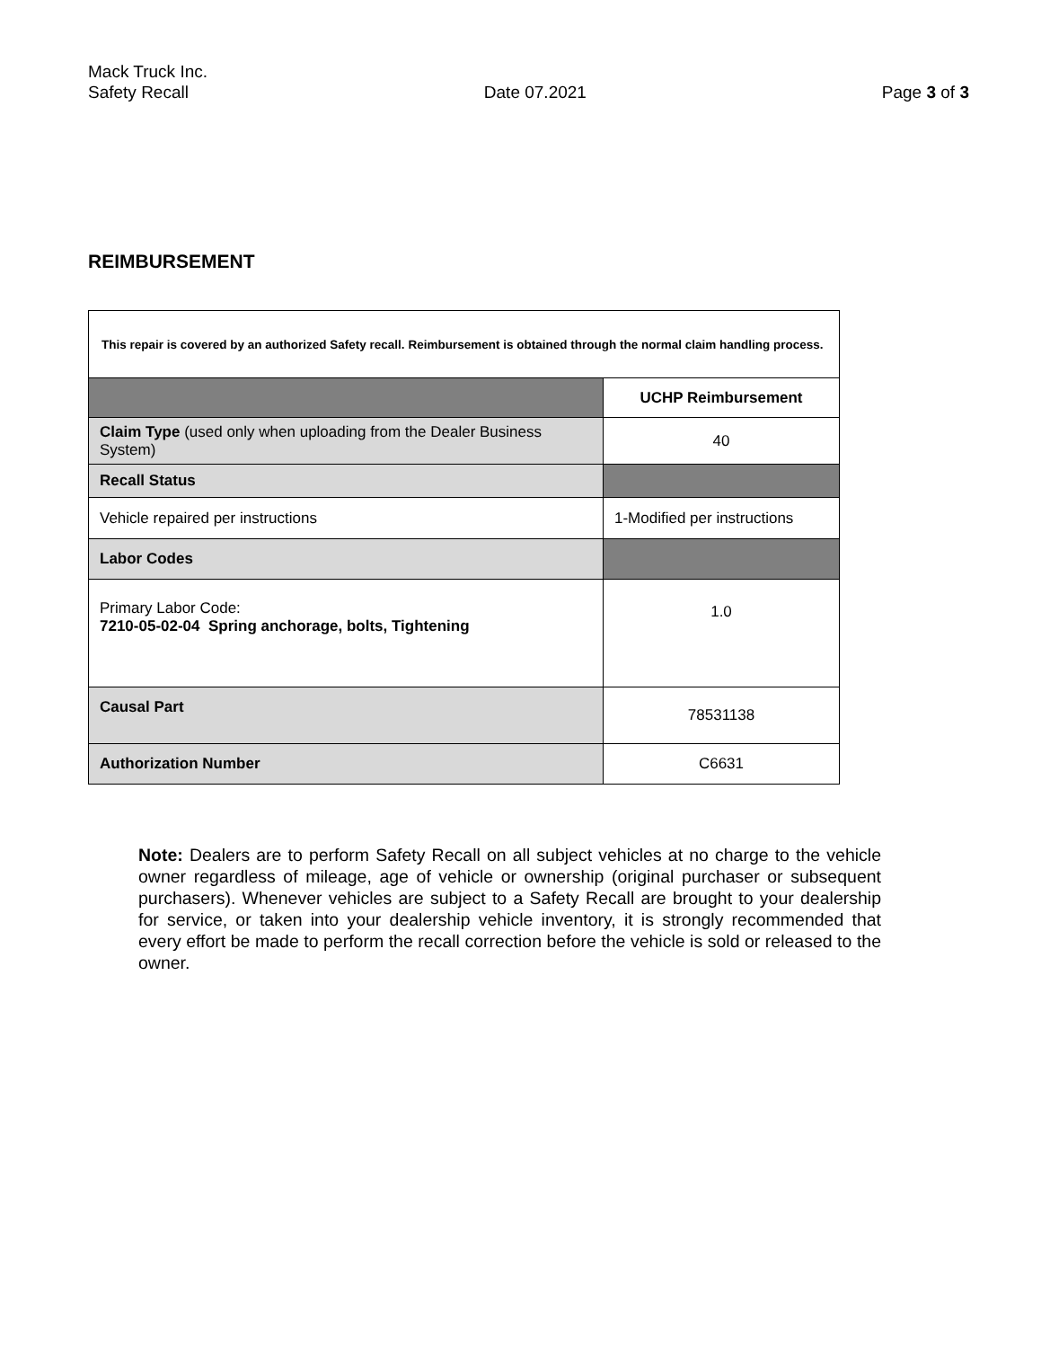Mack Truck Inc.
Safety Recall Date 07.2021 Page 3 of 3
REIMBURSEMENT
| This repair is covered by an authorized Safety recall. Reimbursement is obtained through the normal claim handling process. | |
| | UCHP Reimbursement |
| Claim Type (used only when uploading from the Dealer Business System) | 40 |
| Recall Status | |
| Vehicle repaired per instructions | 1-Modified per instructions |
| Labor Codes | |
| Primary Labor Code: 7210-05-02-04 Spring anchorage, bolts, Tightening | 1.0 |
| Causal Part | 78531138 |
| Authorization Number | C6631 |
Note: Dealers are to perform Safety Recall on all subject vehicles at no charge to the vehicle owner regardless of mileage, age of vehicle or ownership (original purchaser or subsequent purchasers). Whenever vehicles are subject to a Safety Recall are brought to your dealership for service, or taken into your dealership vehicle inventory, it is strongly recommended that every effort be made to perform the recall correction before the vehicle is sold or released to the owner.